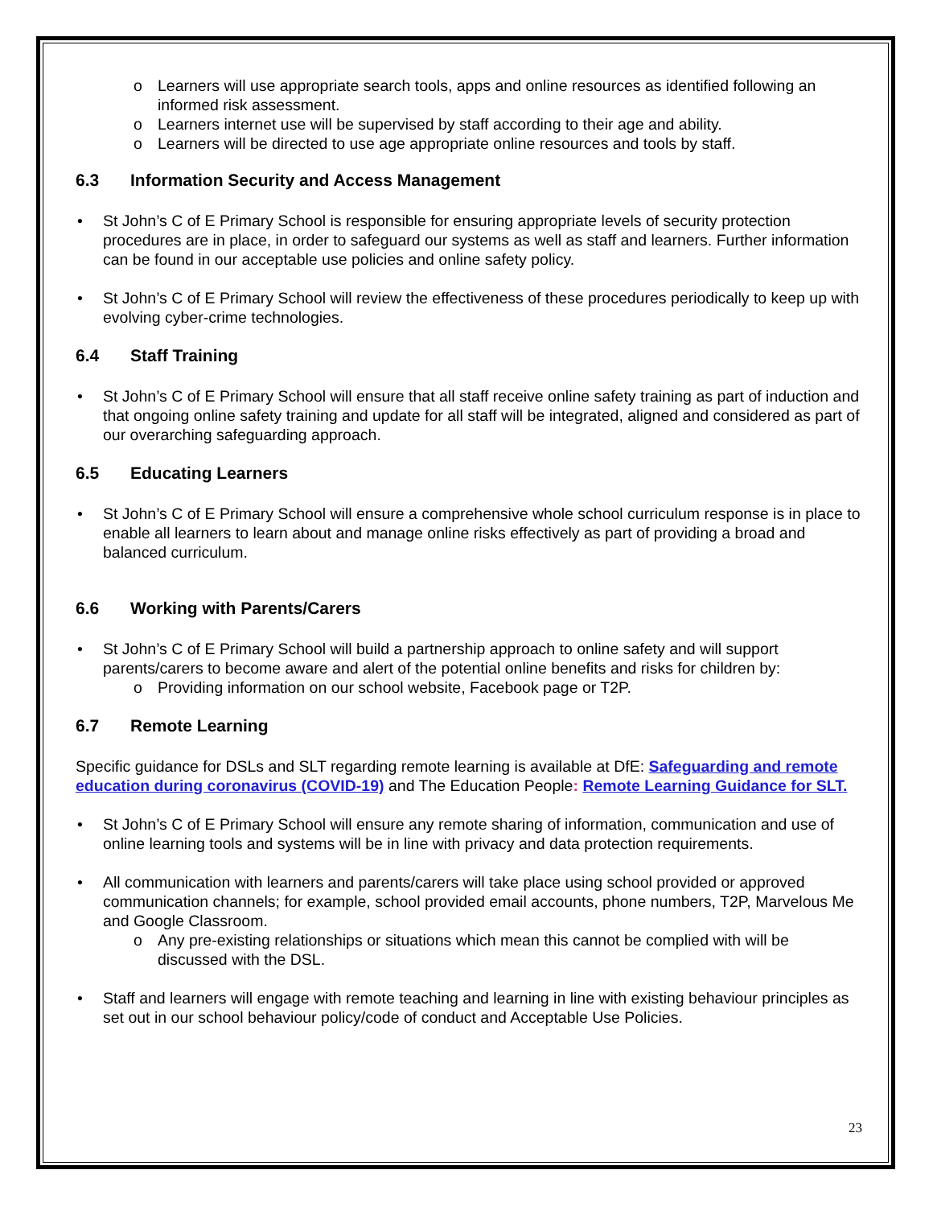o Learners will use appropriate search tools, apps and online resources as identified following an informed risk assessment.
o Learners internet use will be supervised by staff according to their age and ability.
o Learners will be directed to use age appropriate online resources and tools by staff.
6.3 Information Security and Access Management
• St John’s C of E Primary School is responsible for ensuring appropriate levels of security protection procedures are in place, in order to safeguard our systems as well as staff and learners. Further information can be found in our acceptable use policies and online safety policy.
• St John’s C of E Primary School will review the effectiveness of these procedures periodically to keep up with evolving cyber-crime technologies.
6.4 Staff Training
• St John’s C of E Primary School will ensure that all staff receive online safety training as part of induction and that ongoing online safety training and update for all staff will be integrated, aligned and considered as part of our overarching safeguarding approach.
6.5 Educating Learners
• St John’s C of E Primary School will ensure a comprehensive whole school curriculum response is in place to enable all learners to learn about and manage online risks effectively as part of providing a broad and balanced curriculum.
6.6 Working with Parents/Carers
• St John’s C of E Primary School will build a partnership approach to online safety and will support parents/carers to become aware and alert of the potential online benefits and risks for children by:
o Providing information on our school website, Facebook page or T2P.
6.7 Remote Learning
Specific guidance for DSLs and SLT regarding remote learning is available at DfE: Safeguarding and remote education during coronavirus (COVID-19) and The Education People: Remote Learning Guidance for SLT.
• St John’s C of E Primary School will ensure any remote sharing of information, communication and use of online learning tools and systems will be in line with privacy and data protection requirements.
• All communication with learners and parents/carers will take place using school provided or approved communication channels; for example, school provided email accounts, phone numbers, T2P, Marvelous Me and Google Classroom.
o Any pre-existing relationships or situations which mean this cannot be complied with will be discussed with the DSL.
• Staff and learners will engage with remote teaching and learning in line with existing behaviour principles as set out in our school behaviour policy/code of conduct and Acceptable Use Policies.
23